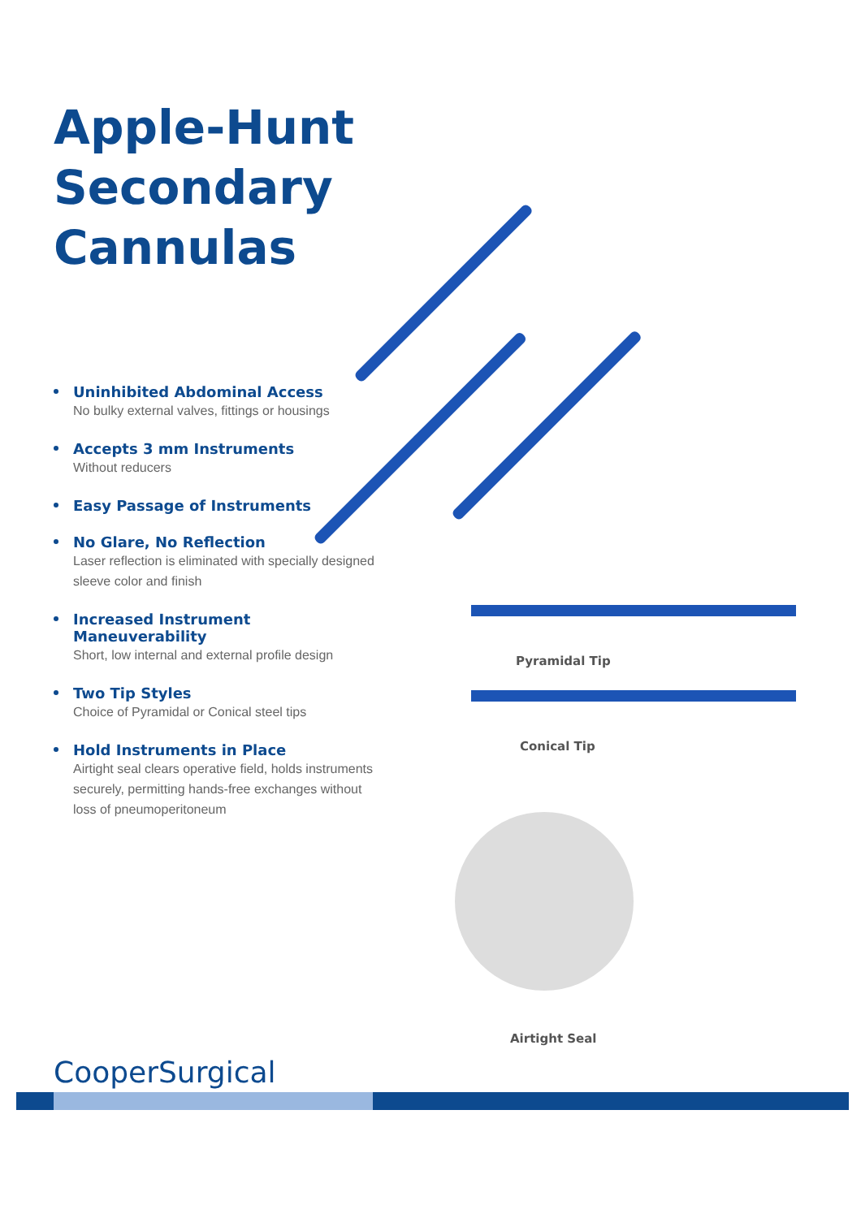Apple-Hunt Secondary Cannulas
Uninhibited Abdominal Access
No bulky external valves, fittings or housings
Accepts 3 mm Instruments
Without reducers
Easy Passage of Instruments
No Glare, No Reflection
Laser reflection is eliminated with specially designed sleeve color and finish
Increased Instrument Maneuverability
Short, low internal and external profile design
Two Tip Styles
Choice of Pyramidal or Conical steel tips
Hold Instruments in Place
Airtight seal clears operative field, holds instruments securely, permitting hands-free exchanges without loss of pneumoperitoneum
Pyramidal Tip
Conical Tip
Airtight Seal
CooperSurgical